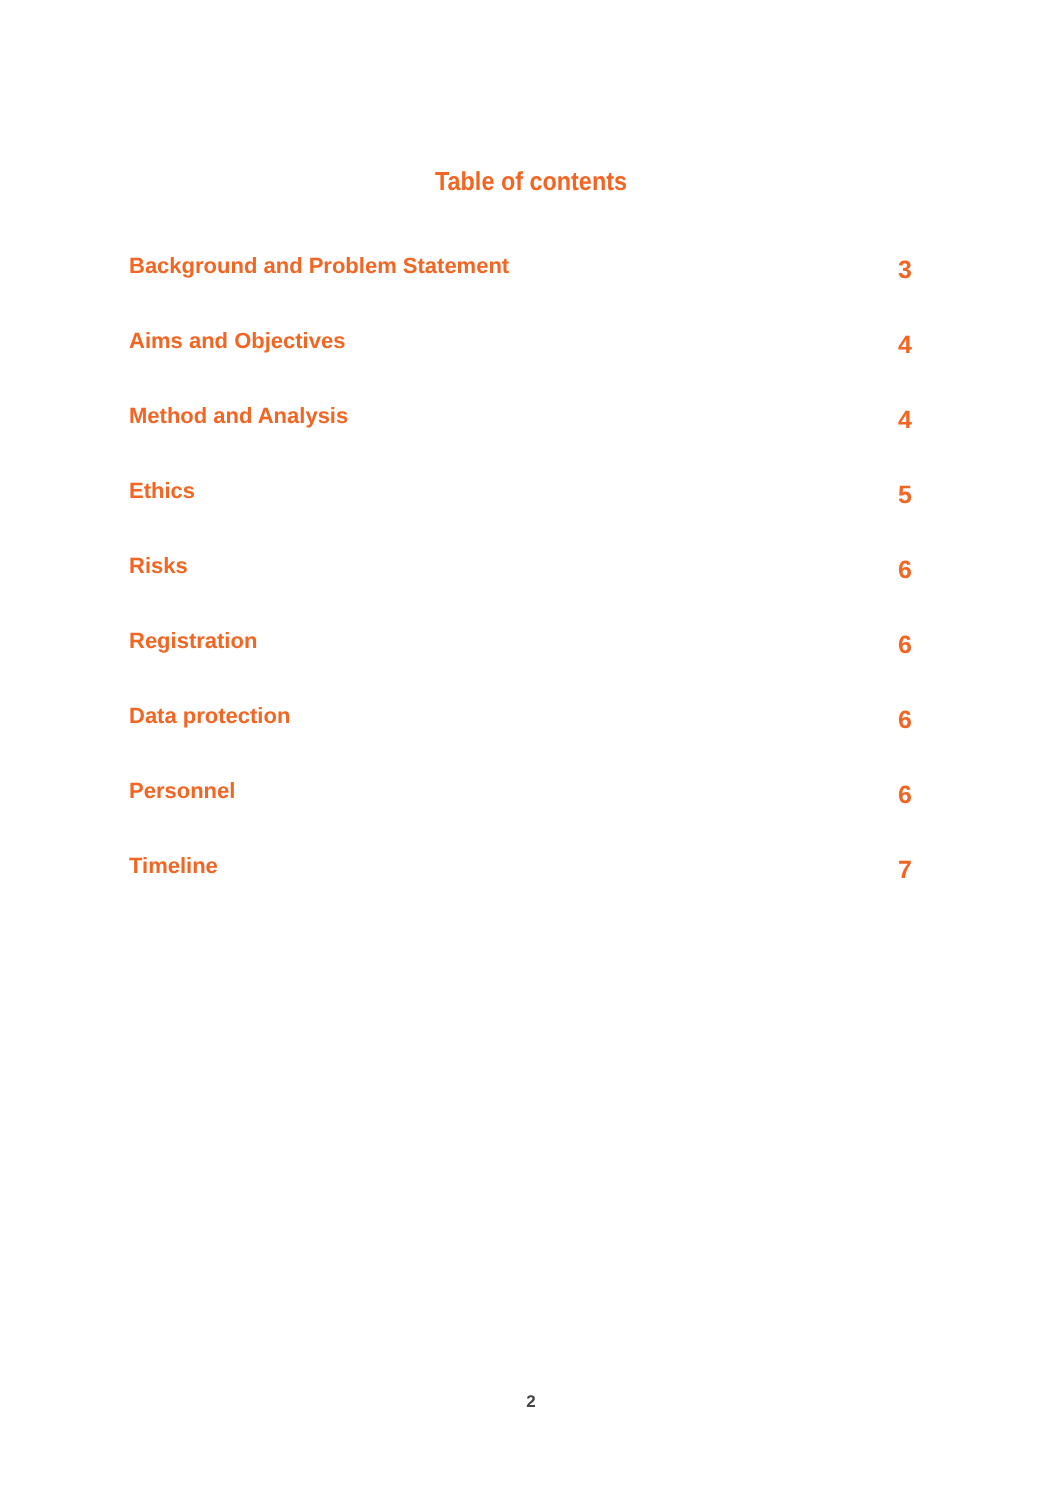Table of contents
Background and Problem Statement 3
Aims and Objectives 4
Method and Analysis 4
Ethics 5
Risks 6
Registration 6
Data protection 6
Personnel 6
Timeline 7
2